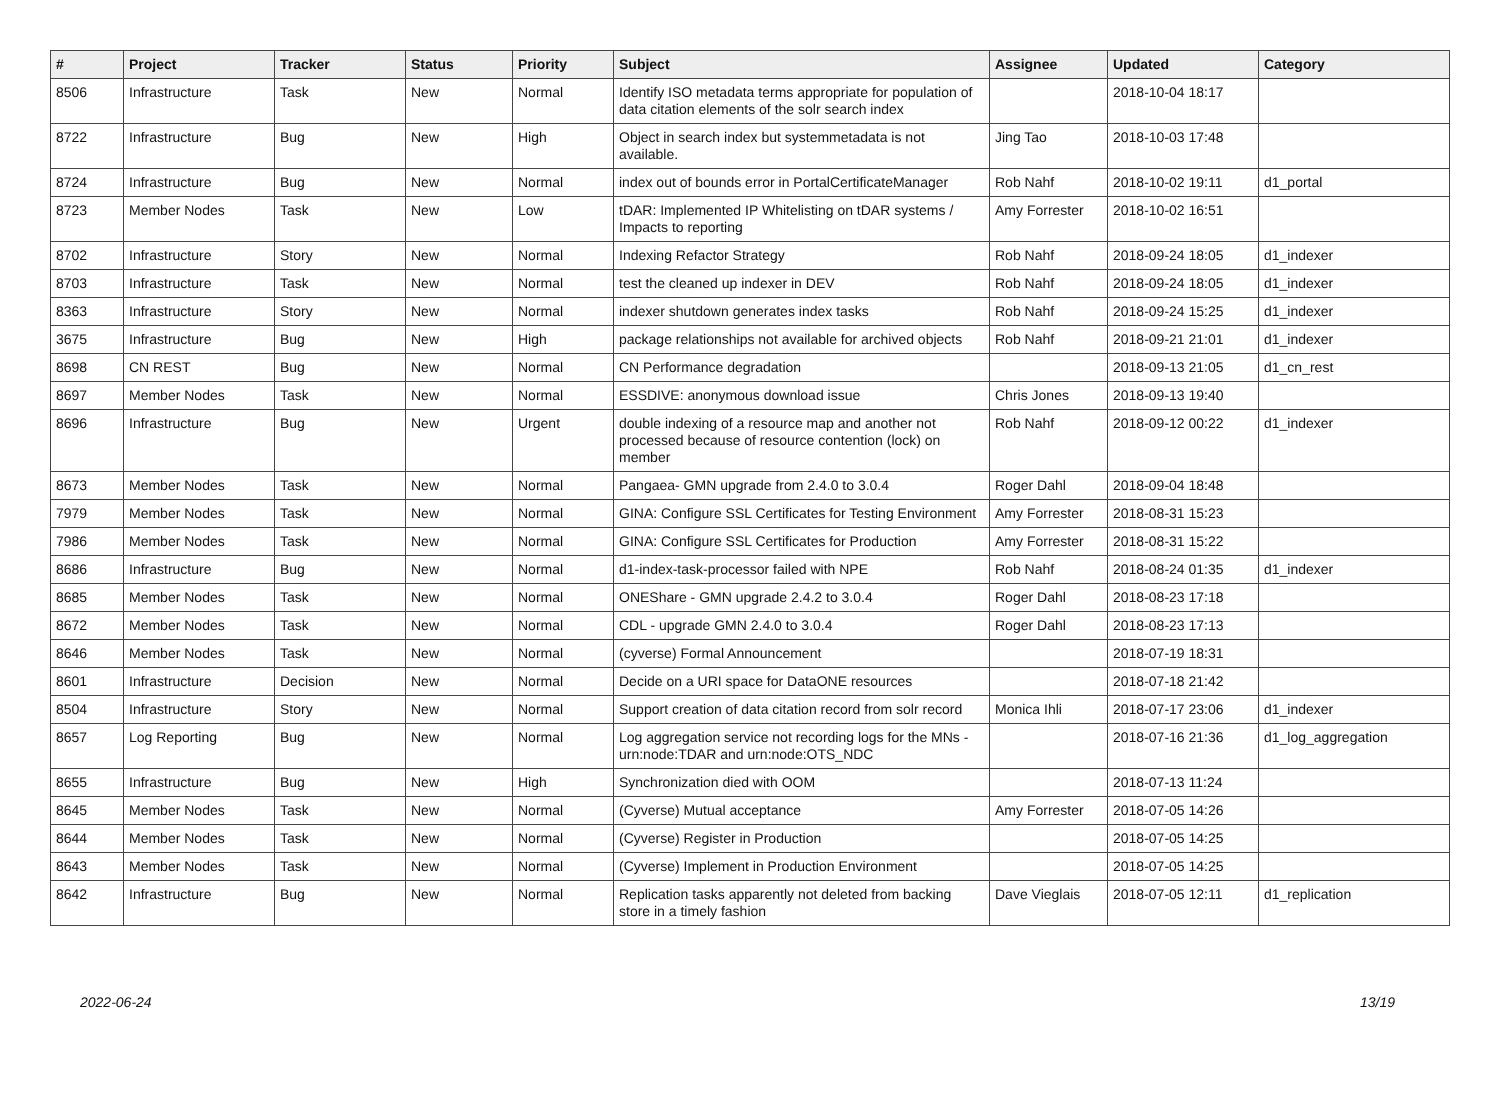| # | Project | Tracker | Status | Priority | Subject | Assignee | Updated | Category |
| --- | --- | --- | --- | --- | --- | --- | --- | --- |
| 8506 | Infrastructure | Task | New | Normal | Identify ISO metadata terms appropriate for population of data citation elements of the solr search index | | 2018-10-04 18:17 | |
| 8722 | Infrastructure | Bug | New | High | Object in search index but systemmetadata is not available. | Jing Tao | 2018-10-03 17:48 | |
| 8724 | Infrastructure | Bug | New | Normal | index out of bounds error in PortalCertificateManager | Rob Nahf | 2018-10-02 19:11 | d1_portal |
| 8723 | Member Nodes | Task | New | Low | tDAR: Implemented IP Whitelisting on tDAR systems / Impacts to reporting | Amy Forrester | 2018-10-02 16:51 | |
| 8702 | Infrastructure | Story | New | Normal | Indexing Refactor Strategy | Rob Nahf | 2018-09-24 18:05 | d1_indexer |
| 8703 | Infrastructure | Task | New | Normal | test the cleaned up indexer in DEV | Rob Nahf | 2018-09-24 18:05 | d1_indexer |
| 8363 | Infrastructure | Story | New | Normal | indexer shutdown generates index tasks | Rob Nahf | 2018-09-24 15:25 | d1_indexer |
| 3675 | Infrastructure | Bug | New | High | package relationships not available for archived objects | Rob Nahf | 2018-09-21 21:01 | d1_indexer |
| 8698 | CN REST | Bug | New | Normal | CN Performance degradation | | 2018-09-13 21:05 | d1_cn_rest |
| 8697 | Member Nodes | Task | New | Normal | ESSDIVE: anonymous download issue | Chris Jones | 2018-09-13 19:40 | |
| 8696 | Infrastructure | Bug | New | Urgent | double indexing of a resource map and another not processed because of resource contention (lock) on member | Rob Nahf | 2018-09-12 00:22 | d1_indexer |
| 8673 | Member Nodes | Task | New | Normal | Pangaea- GMN upgrade from 2.4.0 to 3.0.4 | Roger Dahl | 2018-09-04 18:48 | |
| 7979 | Member Nodes | Task | New | Normal | GINA: Configure SSL Certificates for Testing Environment | Amy Forrester | 2018-08-31 15:23 | |
| 7986 | Member Nodes | Task | New | Normal | GINA: Configure SSL Certificates for Production | Amy Forrester | 2018-08-31 15:22 | |
| 8686 | Infrastructure | Bug | New | Normal | d1-index-task-processor failed with NPE | Rob Nahf | 2018-08-24 01:35 | d1_indexer |
| 8685 | Member Nodes | Task | New | Normal | ONEShare - GMN upgrade 2.4.2 to 3.0.4 | Roger Dahl | 2018-08-23 17:18 | |
| 8672 | Member Nodes | Task | New | Normal | CDL - upgrade GMN 2.4.0 to 3.0.4 | Roger Dahl | 2018-08-23 17:13 | |
| 8646 | Member Nodes | Task | New | Normal | (cyverse) Formal Announcement | | 2018-07-19 18:31 | |
| 8601 | Infrastructure | Decision | New | Normal | Decide on a URI space for DataONE resources | | 2018-07-18 21:42 | |
| 8504 | Infrastructure | Story | New | Normal | Support creation of data citation record from solr record | Monica Ihli | 2018-07-17 23:06 | d1_indexer |
| 8657 | Log Reporting | Bug | New | Normal | Log aggregation service not recording logs for the MNs - urn:node:TDAR and urn:node:OTS_NDC | | 2018-07-16 21:36 | d1_log_aggregation |
| 8655 | Infrastructure | Bug | New | High | Synchronization died with OOM | | 2018-07-13 11:24 | |
| 8645 | Member Nodes | Task | New | Normal | (Cyverse) Mutual acceptance | Amy Forrester | 2018-07-05 14:26 | |
| 8644 | Member Nodes | Task | New | Normal | (Cyverse) Register in Production | | 2018-07-05 14:25 | |
| 8643 | Member Nodes | Task | New | Normal | (Cyverse) Implement in Production Environment | | 2018-07-05 14:25 | |
| 8642 | Infrastructure | Bug | New | Normal | Replication tasks apparently not deleted from backing store in a timely fashion | Dave Vieglais | 2018-07-05 12:11 | d1_replication |
2022-06-24 13/19